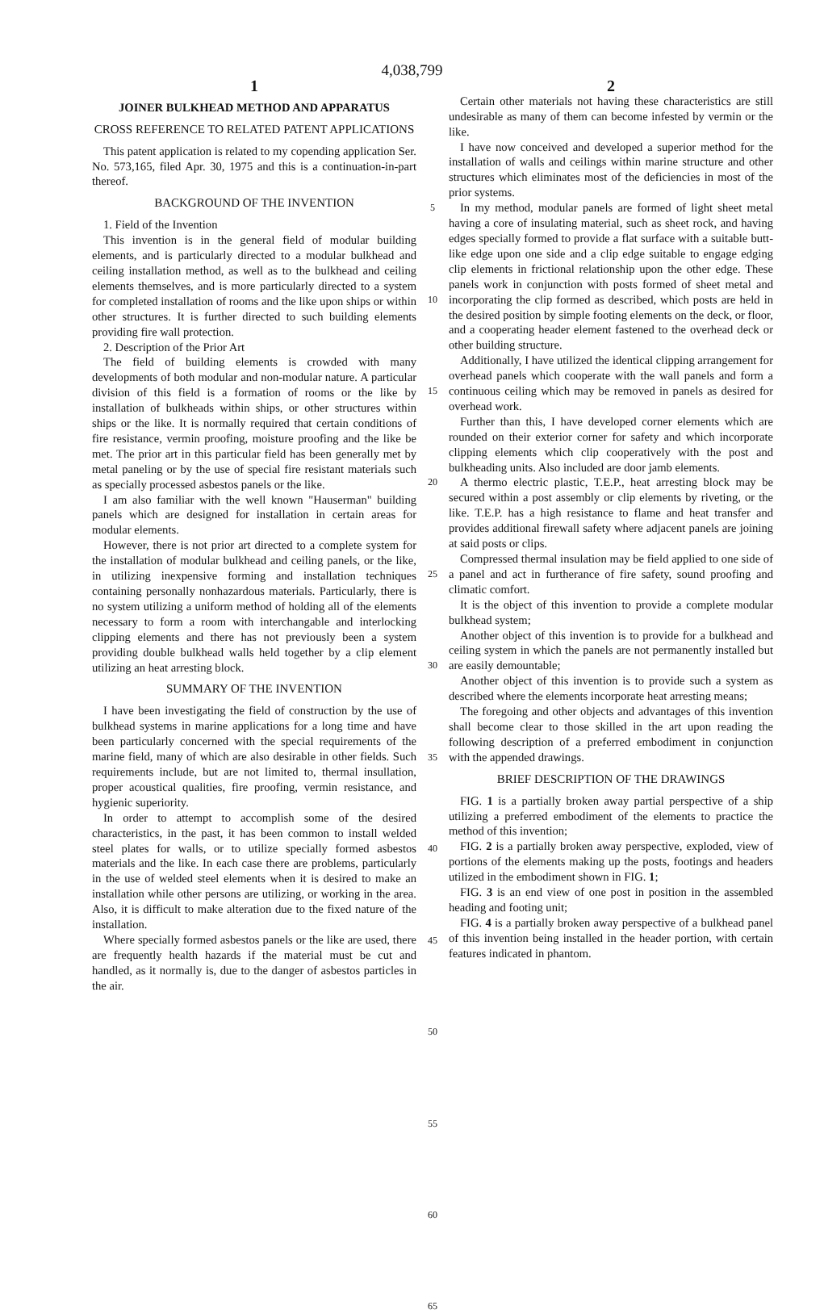4,038,799
1 2
JOINER BULKHEAD METHOD AND APPARATUS
CROSS REFERENCE TO RELATED PATENT APPLICATIONS
This patent application is related to my copending application Ser. No. 573,165, filed Apr. 30, 1975 and this is a continuation-in-part thereof.
BACKGROUND OF THE INVENTION
1. Field of the Invention
This invention is in the general field of modular building elements, and is particularly directed to a modular bulkhead and ceiling installation method, as well as to the bulkhead and ceiling elements themselves, and is more particularly directed to a system for completed installation of rooms and the like upon ships or within other structures. It is further directed to such building elements providing fire wall protection.
2. Description of the Prior Art
The field of building elements is crowded with many developments of both modular and non-modular nature. A particular division of this field is a formation of rooms or the like by installation of bulkheads within ships, or other structures within ships or the like. It is normally required that certain conditions of fire resistance, vermin proofing, moisture proofing and the like be met. The prior art in this particular field has been generally met by metal paneling or by the use of special fire resistant materials such as specially processed asbestos panels or the like.
I am also familiar with the well known "Hauserman" building panels which are designed for installation in certain areas for modular elements.
However, there is not prior art directed to a complete system for the installation of modular bulkhead and ceiling panels, or the like, in utilizing inexpensive forming and installation techniques containing personally nonhazardous materials. Particularly, there is no system utilizing a uniform method of holding all of the elements necessary to form a room with interchangable and interlocking clipping elements and there has not previously been a system providing double bulkhead walls held together by a clip element utilizing an heat arresting block.
SUMMARY OF THE INVENTION
I have been investigating the field of construction by the use of bulkhead systems in marine applications for a long time and have been particularly concerned with the special requirements of the marine field, many of which are also desirable in other fields. Such requirements include, but are not limited to, thermal insullation, proper acoustical qualities, fire proofing, vermin resistance, and hygienic superiority.
In order to attempt to accomplish some of the desired characteristics, in the past, it has been common to install welded steel plates for walls, or to utilize specially formed asbestos materials and the like. In each case there are problems, particularly in the use of welded steel elements when it is desired to make an installation while other persons are utilizing, or working in the area. Also, it is difficult to make alteration due to the fixed nature of the installation.
Where specially formed asbestos panels or the like are used, there are frequently health hazards if the material must be cut and handled, as it normally is, due to the danger of asbestos particles in the air.
5
10
15
20
25
30
35
40
45
50
55
60
65
Certain other materials not having these characteristics are still undesirable as many of them can become infested by vermin or the like.
I have now conceived and developed a superior method for the installation of walls and ceilings within marine structure and other structures which eliminates most of the deficiencies in most of the prior systems.
In my method, modular panels are formed of light sheet metal having a core of insulating material, such as sheet rock, and having edges specially formed to provide a flat surface with a suitable butt-like edge upon one side and a clip edge suitable to engage edging clip elements in frictional relationship upon the other edge. These panels work in conjunction with posts formed of sheet metal and incorporating the clip formed as described, which posts are held in the desired position by simple footing elements on the deck, or floor, and a cooperating header element fastened to the overhead deck or other building structure.
Additionally, I have utilized the identical clipping arrangement for overhead panels which cooperate with the wall panels and form a continuous ceiling which may be removed in panels as desired for overhead work.
Further than this, I have developed corner elements which are rounded on their exterior corner for safety and which incorporate clipping elements which clip cooperatively with the post and bulkheading units. Also included are door jamb elements.
A thermo electric plastic, T.E.P., heat arresting block may be secured within a post assembly or clip elements by riveting, or the like. T.E.P. has a high resistance to flame and heat transfer and provides additional firewall safety where adjacent panels are joining at said posts or clips.
Compressed thermal insulation may be field applied to one side of a panel and act in furtherance of fire safety, sound proofing and climatic comfort.
It is the object of this invention to provide a complete modular bulkhead system;
Another object of this invention is to provide for a bulkhead and ceiling system in which the panels are not permanently installed but are easily demountable;
Another object of this invention is to provide such a system as described where the elements incorporate heat arresting means;
The foregoing and other objects and advantages of this invention shall become clear to those skilled in the art upon reading the following description of a preferred embodiment in conjunction with the appended drawings.
BRIEF DESCRIPTION OF THE DRAWINGS
FIG. 1 is a partially broken away partial perspective of a ship utilizing a preferred embodiment of the elements to practice the method of this invention;
FIG. 2 is a partially broken away perspective, exploded, view of portions of the elements making up the posts, footings and headers utilized in the embodiment shown in FIG. 1;
FIG. 3 is an end view of one post in position in the assembled heading and footing unit;
FIG. 4 is a partially broken away perspective of a bulkhead panel of this invention being installed in the header portion, with certain features indicated in phantom.